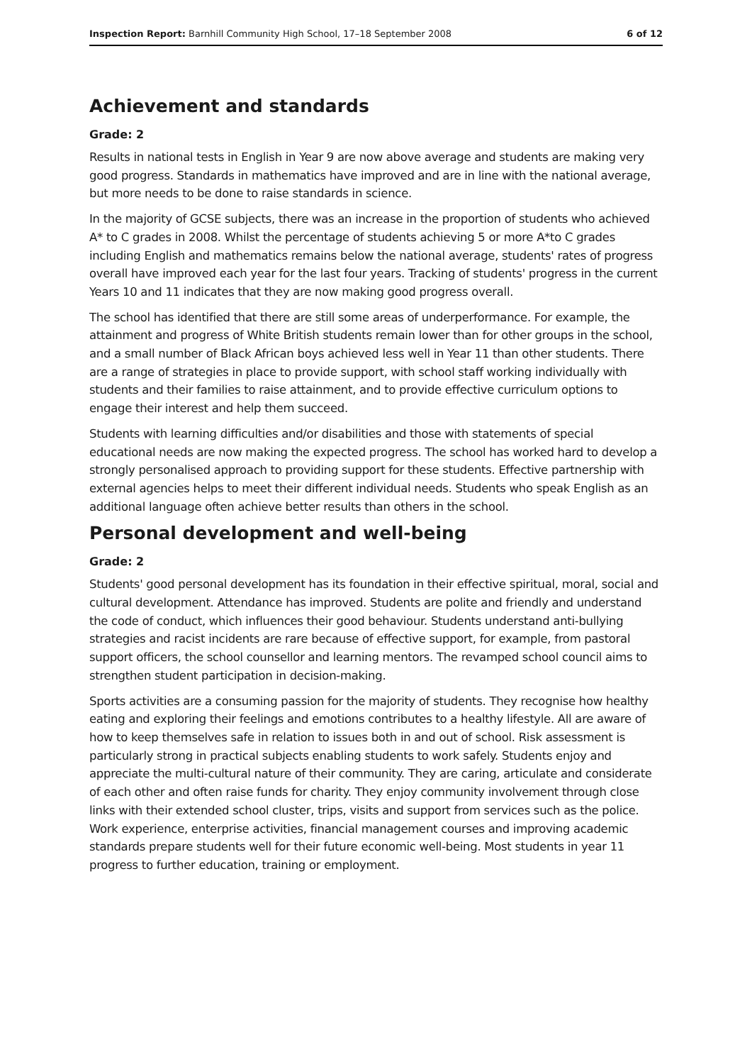Inspection Report: Barnhill Community High School, 17–18 September 2008 6 of 12
Achievement and standards
Grade: 2
Results in national tests in English in Year 9 are now above average and students are making very good progress. Standards in mathematics have improved and are in line with the national average, but more needs to be done to raise standards in science.
In the majority of GCSE subjects, there was an increase in the proportion of students who achieved A* to C grades in 2008. Whilst the percentage of students achieving 5 or more A*to C grades including English and mathematics remains below the national average, students' rates of progress overall have improved each year for the last four years. Tracking of students' progress in the current Years 10 and 11 indicates that they are now making good progress overall.
The school has identified that there are still some areas of underperformance. For example, the attainment and progress of White British students remain lower than for other groups in the school, and a small number of Black African boys achieved less well in Year 11 than other students. There are a range of strategies in place to provide support, with school staff working individually with students and their families to raise attainment, and to provide effective curriculum options to engage their interest and help them succeed.
Students with learning difficulties and/or disabilities and those with statements of special educational needs are now making the expected progress. The school has worked hard to develop a strongly personalised approach to providing support for these students. Effective partnership with external agencies helps to meet their different individual needs. Students who speak English as an additional language often achieve better results than others in the school.
Personal development and well-being
Grade: 2
Students' good personal development has its foundation in their effective spiritual, moral, social and cultural development. Attendance has improved. Students are polite and friendly and understand the code of conduct, which influences their good behaviour. Students understand anti-bullying strategies and racist incidents are rare because of effective support, for example, from pastoral support officers, the school counsellor and learning mentors. The revamped school council aims to strengthen student participation in decision-making.
Sports activities are a consuming passion for the majority of students. They recognise how healthy eating and exploring their feelings and emotions contributes to a healthy lifestyle. All are aware of how to keep themselves safe in relation to issues both in and out of school. Risk assessment is particularly strong in practical subjects enabling students to work safely. Students enjoy and appreciate the multi-cultural nature of their community. They are caring, articulate and considerate of each other and often raise funds for charity. They enjoy community involvement through close links with their extended school cluster, trips, visits and support from services such as the police. Work experience, enterprise activities, financial management courses and improving academic standards prepare students well for their future economic well-being. Most students in year 11 progress to further education, training or employment.